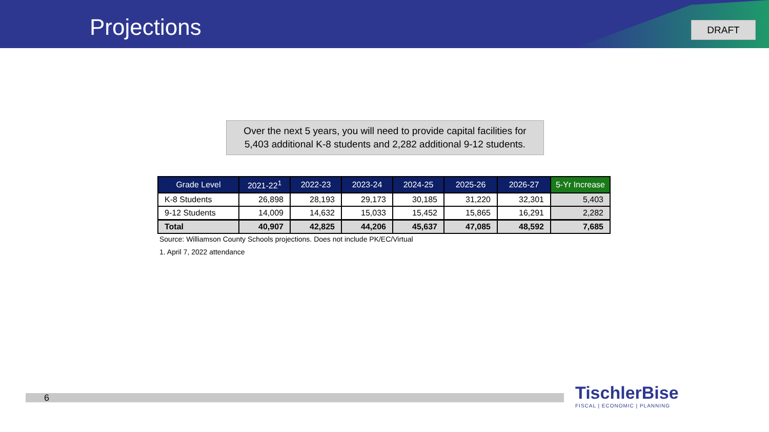Projections DRAFT
Over the next 5 years, you will need to provide capital facilities for
5,403 additional K-8 students and 2,282 additional 9-12 students.
| Grade Level | 2021-22<sup>1</sup> | 2022-23 | 2023-24 | 2024-25 | 2025-26 | 2026-27 | 5-Yr Increase |
| --- | --- | --- | --- | --- | --- | --- | --- |
| K-8 Students | 26,898 | 28,193 | 29,173 | 30,185 | 31,220 | 32,301 | 5,403 |
| 9-12 Students | 14,009 | 14,632 | 15,033 | 15,452 | 15,865 | 16,291 | 2,282 |
| Total | 40,907 | 42,825 | 44,206 | 45,637 | 47,085 | 48,592 | 7,685 |
Source: Williamson County Schools projections. Does not include PK/EC/Virtual
1. April 7, 2022 attendance
6
TischlerBise
FISCAL | ECONOMIC | PLANNING